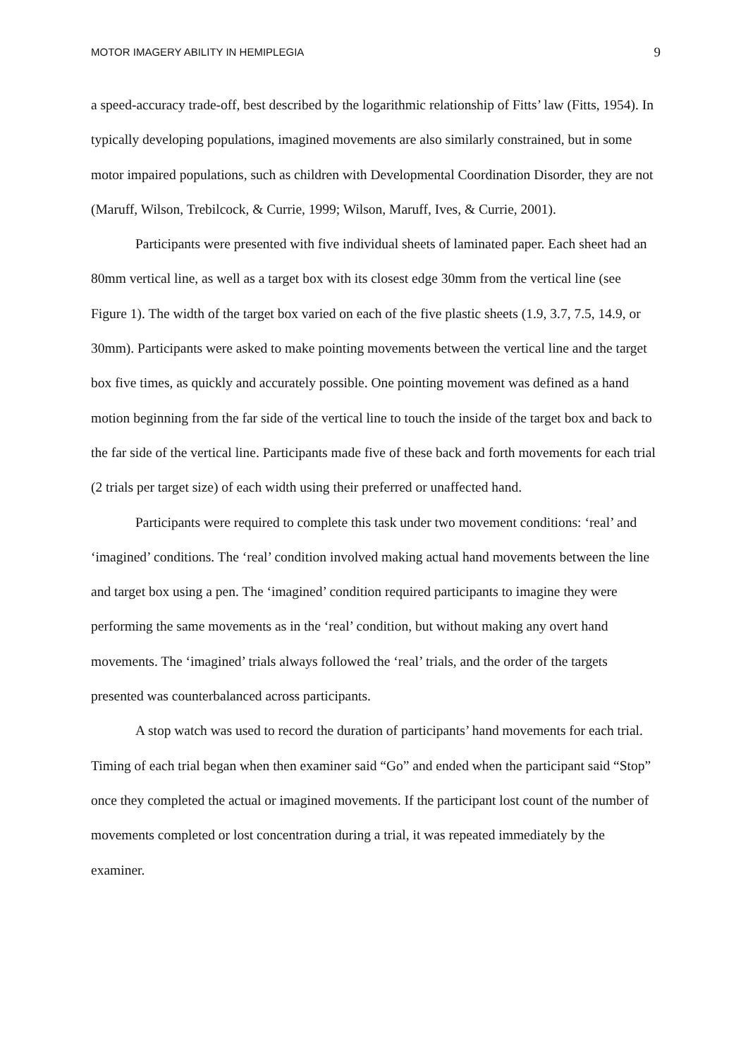MOTOR IMAGERY ABILITY IN HEMIPLEGIA 9
a speed-accuracy trade-off, best described by the logarithmic relationship of Fitts’ law (Fitts, 1954). In typically developing populations, imagined movements are also similarly constrained, but in some motor impaired populations, such as children with Developmental Coordination Disorder, they are not (Maruff, Wilson, Trebilcock, & Currie, 1999; Wilson, Maruff, Ives, & Currie, 2001).
Participants were presented with five individual sheets of laminated paper. Each sheet had an 80mm vertical line, as well as a target box with its closest edge 30mm from the vertical line (see Figure 1). The width of the target box varied on each of the five plastic sheets (1.9, 3.7, 7.5, 14.9, or 30mm). Participants were asked to make pointing movements between the vertical line and the target box five times, as quickly and accurately possible. One pointing movement was defined as a hand motion beginning from the far side of the vertical line to touch the inside of the target box and back to the far side of the vertical line. Participants made five of these back and forth movements for each trial (2 trials per target size) of each width using their preferred or unaffected hand.
Participants were required to complete this task under two movement conditions: ‘real’ and ‘imagined’ conditions. The ‘real’ condition involved making actual hand movements between the line and target box using a pen. The ‘imagined’ condition required participants to imagine they were performing the same movements as in the ‘real’ condition, but without making any overt hand movements. The ‘imagined’ trials always followed the ‘real’ trials, and the order of the targets presented was counterbalanced across participants.
A stop watch was used to record the duration of participants’ hand movements for each trial. Timing of each trial began when then examiner said “Go” and ended when the participant said “Stop” once they completed the actual or imagined movements. If the participant lost count of the number of movements completed or lost concentration during a trial, it was repeated immediately by the examiner.